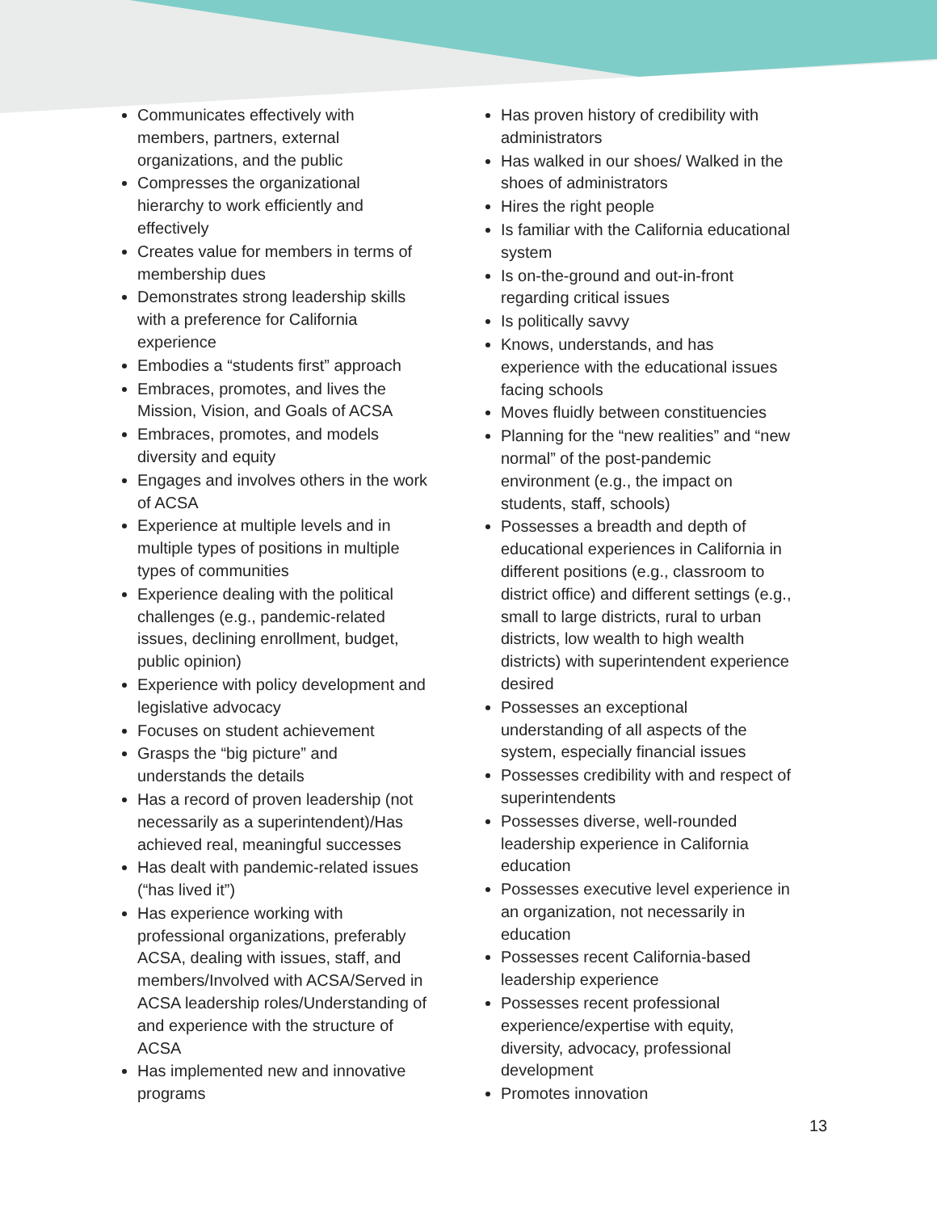Communicates effectively with members, partners, external organizations, and the public
Compresses the organizational hierarchy to work efficiently and effectively
Creates value for members in terms of membership dues
Demonstrates strong leadership skills with a preference for California experience
Embodies a “students first” approach
Embraces, promotes, and lives the Mission, Vision, and Goals of ACSA
Embraces, promotes, and models diversity and equity
Engages and involves others in the work of ACSA
Experience at multiple levels and in multiple types of positions in multiple types of communities
Experience dealing with the political challenges (e.g., pandemic-related issues, declining enrollment, budget, public opinion)
Experience with policy development and legislative advocacy
Focuses on student achievement
Grasps the “big picture” and understands the details
Has a record of proven leadership (not necessarily as a superintendent)/Has achieved real, meaningful successes
Has dealt with pandemic-related issues (“has lived it”)
Has experience working with professional organizations, preferably ACSA, dealing with issues, staff, and members/Involved with ACSA/Served in ACSA leadership roles/Understanding of and experience with the structure of ACSA
Has implemented new and innovative programs
Has proven history of credibility with administrators
Has walked in our shoes/ Walked in the shoes of administrators
Hires the right people
Is familiar with the California educational system
Is on-the-ground and out-in-front regarding critical issues
Is politically savvy
Knows, understands, and has experience with the educational issues facing schools
Moves fluidly between constituencies
Planning for the “new realities” and “new normal” of the post-pandemic environment (e.g., the impact on students, staff, schools)
Possesses a breadth and depth of educational experiences in California in different positions (e.g., classroom to district office) and different settings (e.g., small to large districts, rural to urban districts, low wealth to high wealth districts) with superintendent experience desired
Possesses an exceptional understanding of all aspects of the system, especially financial issues
Possesses credibility with and respect of superintendents
Possesses diverse, well-rounded leadership experience in California education
Possesses executive level experience in an organization, not necessarily in education
Possesses recent California-based leadership experience
Possesses recent professional experience/expertise with equity, diversity, advocacy, professional development
Promotes innovation
13